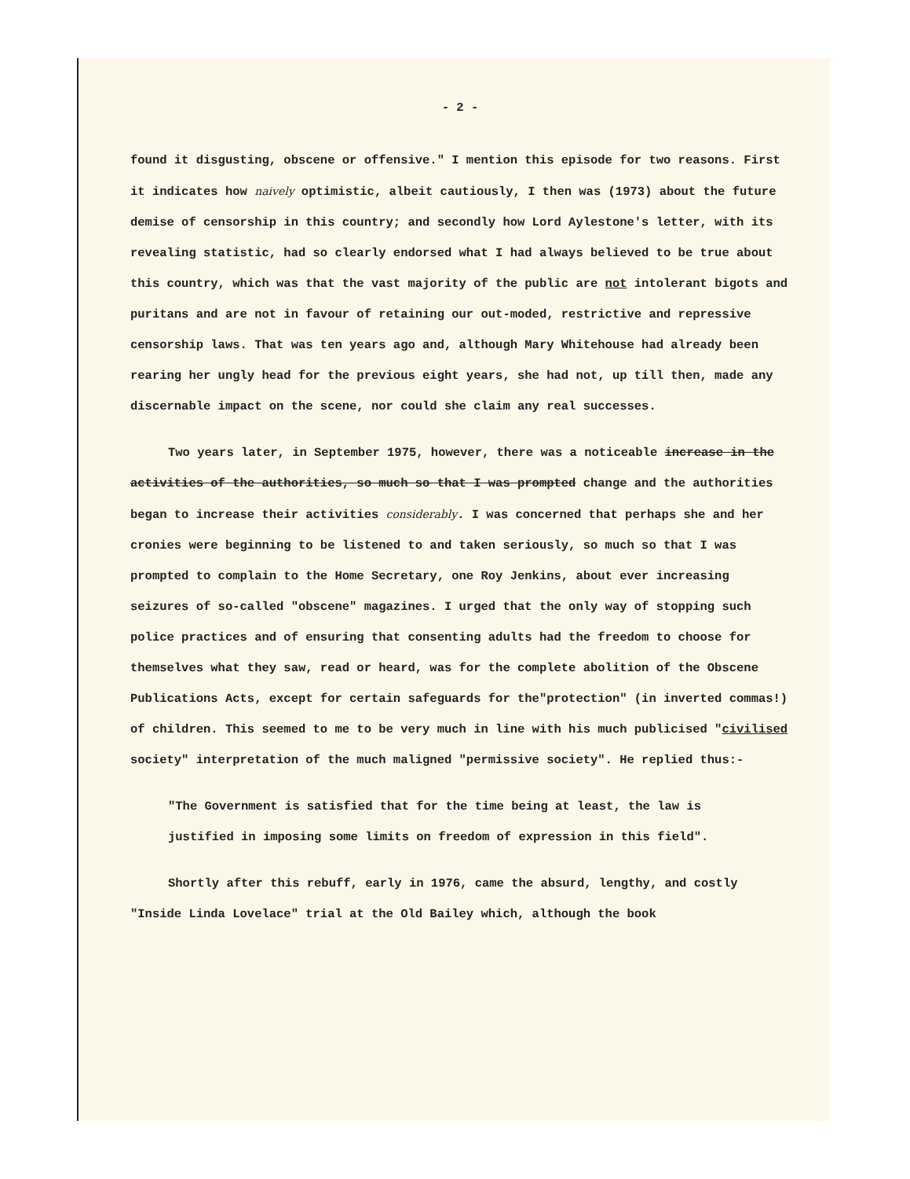- 2 -
found it disgusting, obscene or offensive." I mention this episode for two reasons. First it indicates how naively optimistic, albeit cautiously, I then was (1973) about the future demise of censorship in this country; and secondly how Lord Aylestone's letter, with its revealing statistic, had so clearly endorsed what I had always believed to be true about this country, which was that the vast majority of the public are not intolerant bigots and puritans and are not in favour of retaining our out-moded, restrictive and repressive censorship laws. That was ten years ago and, although Mary Whitehouse had already been rearing her ungly head for the previous eight years, she had not, up till then, made any discernable impact on the scene, nor could she claim any real successes.
Two years later, in September 1975, however, there was a noticeable increase in the activities of the authorities, so much so that I was prompted change and the authorities began to increase their activities considerably. I was concerned that perhaps she and her cronies were beginning to be listened to and taken seriously, so much so that I was prompted to complain to the Home Secretary, one Roy Jenkins, about ever increasing seizures of so-called "obscene" magazines. I urged that the only way of stopping such police practices and of ensuring that consenting adults had the freedom to choose for themselves what they saw, read or heard, was for the complete abolition of the Obscene Publications Acts, except for certain safeguards for the"protection" (in inverted commas!) of children. This seemed to me to be very much in line with his much publicised "civilised society" interpretation of the much maligned "permissive society". He replied thus:-
"The Government is satisfied that for the time being at least, the law is justified in imposing some limits on freedom of expression in this field".
Shortly after this rebuff, early in 1976, came the absurd, lengthy, and costly "Inside Linda Lovelace" trial at the Old Bailey which, although the book